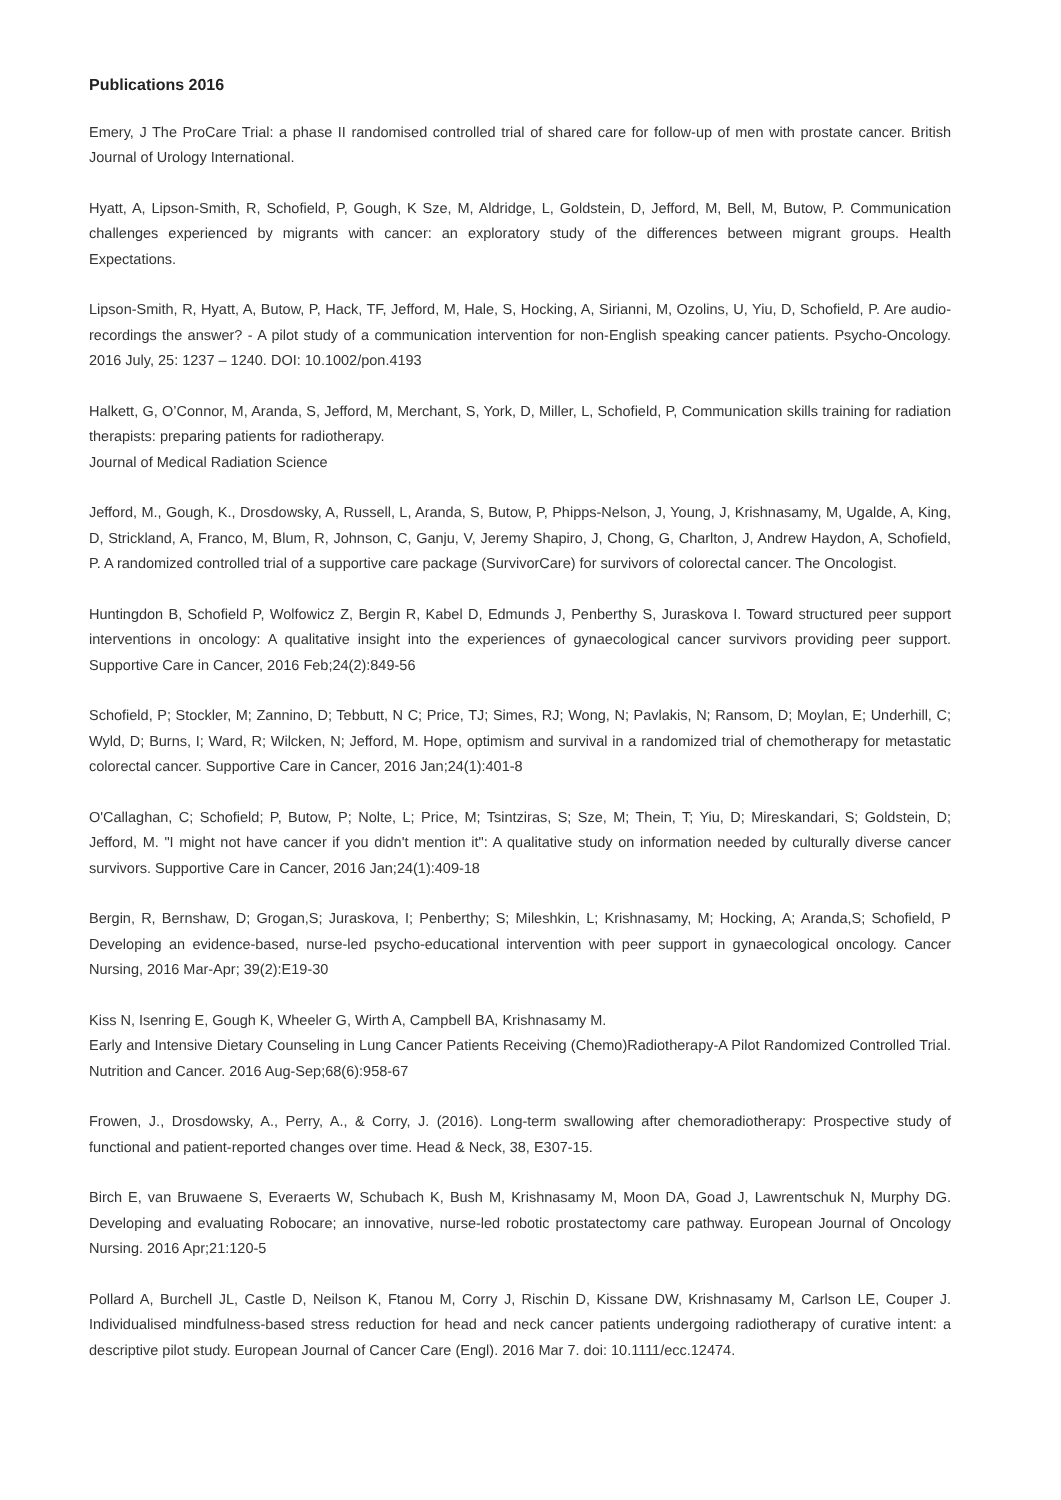Publications 2016
Emery, J The ProCare Trial: a phase II randomised controlled trial of shared care for follow-up of men with prostate cancer. British Journal of Urology International.
Hyatt, A, Lipson-Smith, R, Schofield, P, Gough, K Sze, M, Aldridge, L, Goldstein, D, Jefford, M, Bell, M, Butow, P. Communication challenges experienced by migrants with cancer: an exploratory study of the differences between migrant groups. Health Expectations.
Lipson-Smith, R, Hyatt, A, Butow, P, Hack, TF, Jefford, M, Hale, S, Hocking, A, Sirianni, M, Ozolins, U, Yiu, D, Schofield, P. Are audio-recordings the answer? - A pilot study of a communication intervention for non-English speaking cancer patients. Psycho-Oncology. 2016 July, 25: 1237 – 1240. DOI: 10.1002/pon.4193
Halkett, G, O’Connor, M, Aranda, S, Jefford, M, Merchant, S, York, D, Miller, L, Schofield, P, Communication skills training for radiation therapists: preparing patients for radiotherapy.
Journal of Medical Radiation Science
Jefford, M., Gough, K., Drosdowsky, A, Russell, L, Aranda, S, Butow, P, Phipps-Nelson, J, Young, J, Krishnasamy, M, Ugalde, A, King, D, Strickland, A, Franco, M, Blum, R, Johnson, C, Ganju, V, Jeremy Shapiro, J, Chong, G, Charlton, J, Andrew Haydon, A, Schofield, P. A randomized controlled trial of a supportive care package (SurvivorCare) for survivors of colorectal cancer. The Oncologist.
Huntingdon B, Schofield P, Wolfowicz Z, Bergin R, Kabel D, Edmunds J, Penberthy S, Juraskova I. Toward structured peer support interventions in oncology: A qualitative insight into the experiences of gynaecological cancer survivors providing peer support. Supportive Care in Cancer, 2016 Feb;24(2):849-56
Schofield, P; Stockler, M; Zannino, D; Tebbutt, N C; Price, TJ; Simes, RJ; Wong, N; Pavlakis, N; Ransom, D; Moylan, E; Underhill, C; Wyld, D; Burns, I; Ward, R; Wilcken, N; Jefford, M. Hope, optimism and survival in a randomized trial of chemotherapy for metastatic colorectal cancer. Supportive Care in Cancer, 2016 Jan;24(1):401-8
O'Callaghan, C; Schofield; P, Butow, P; Nolte, L; Price, M; Tsintziras, S; Sze, M; Thein, T; Yiu, D; Mireskandari, S; Goldstein, D; Jefford, M. "I might not have cancer if you didn't mention it": A qualitative study on information needed by culturally diverse cancer survivors. Supportive Care in Cancer, 2016 Jan;24(1):409-18
Bergin, R, Bernshaw, D; Grogan,S; Juraskova, I; Penberthy; S; Mileshkin, L; Krishnasamy, M; Hocking, A; Aranda,S; Schofield, P Developing an evidence-based, nurse-led psycho-educational intervention with peer support in gynaecological oncology. Cancer Nursing, 2016 Mar-Apr; 39(2):E19-30
Kiss N, Isenring E, Gough K, Wheeler G, Wirth A, Campbell BA, Krishnasamy M.
Early and Intensive Dietary Counseling in Lung Cancer Patients Receiving (Chemo)Radiotherapy-A Pilot Randomized Controlled Trial. Nutrition and Cancer. 2016 Aug-Sep;68(6):958-67
Frowen, J., Drosdowsky, A., Perry, A., & Corry, J. (2016). Long-term swallowing after chemoradiotherapy: Prospective study of functional and patient-reported changes over time. Head & Neck, 38, E307-15.
Birch E, van Bruwaene S, Everaerts W, Schubach K, Bush M, Krishnasamy M, Moon DA, Goad J, Lawrentschuk N, Murphy DG. Developing and evaluating Robocare; an innovative, nurse-led robotic prostatectomy care pathway. European Journal of Oncology Nursing. 2016 Apr;21:120-5
Pollard A, Burchell JL, Castle D, Neilson K, Ftanou M, Corry J, Rischin D, Kissane DW, Krishnasamy M, Carlson LE, Couper J. Individualised mindfulness-based stress reduction for head and neck cancer patients undergoing radiotherapy of curative intent: a descriptive pilot study. European Journal of Cancer Care (Engl). 2016 Mar 7. doi: 10.1111/ecc.12474.